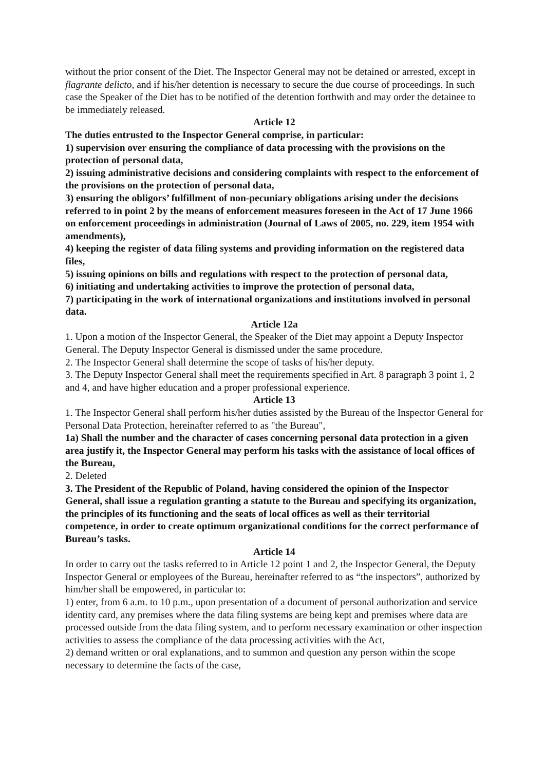without the prior consent of the Diet. The Inspector General may not be detained or arrested, except in flagrante delicto, and if his/her detention is necessary to secure the due course of proceedings. In such case the Speaker of the Diet has to be notified of the detention forthwith and may order the detainee to be immediately released.
Article 12
The duties entrusted to the Inspector General comprise, in particular:
1) supervision over ensuring the compliance of data processing with the provisions on the protection of personal data,
2) issuing administrative decisions and considering complaints with respect to the enforcement of the provisions on the protection of personal data,
3) ensuring the obligors’ fulfillment of non-pecuniary obligations arising under the decisions referred to in point 2 by the means of enforcement measures foreseen in the Act of 17 June 1966 on enforcement proceedings in administration (Journal of Laws of 2005, no. 229, item 1954 with amendments),
4) keeping the register of data filing systems and providing information on the registered data files,
5) issuing opinions on bills and regulations with respect to the protection of personal data,
6) initiating and undertaking activities to improve the protection of personal data,
7) participating in the work of international organizations and institutions involved in personal data.
Article 12a
1. Upon a motion of the Inspector General, the Speaker of the Diet may appoint a Deputy Inspector General. The Deputy Inspector General is dismissed under the same procedure.
2. The Inspector General shall determine the scope of tasks of his/her deputy.
3. The Deputy Inspector General shall meet the requirements specified in Art. 8 paragraph 3 point 1, 2 and 4, and have higher education and a proper professional experience.
Article 13
1. The Inspector General shall perform his/her duties assisted by the Bureau of the Inspector General for Personal Data Protection, hereinafter referred to as "the Bureau",
1a) Shall the number and the character of cases concerning personal data protection in a given area justify it, the Inspector General may perform his tasks with the assistance of local offices of the Bureau,
2. Deleted
3. The President of the Republic of Poland, having considered the opinion of the Inspector General, shall issue a regulation granting a statute to the Bureau and specifying its organization, the principles of its functioning and the seats of local offices as well as their territorial competence, in order to create optimum organizational conditions for the correct performance of Bureau’s tasks.
Article 14
In order to carry out the tasks referred to in Article 12 point 1 and 2, the Inspector General, the Deputy Inspector General or employees of the Bureau, hereinafter referred to as “the inspectors”, authorized by him/her shall be empowered, in particular to:
1) enter, from 6 a.m. to 10 p.m., upon presentation of a document of personal authorization and service identity card, any premises where the data filing systems are being kept and premises where data are processed outside from the data filing system, and to perform necessary examination or other inspection activities to assess the compliance of the data processing activities with the Act,
2) demand written or oral explanations, and to summon and question any person within the scope necessary to determine the facts of the case,